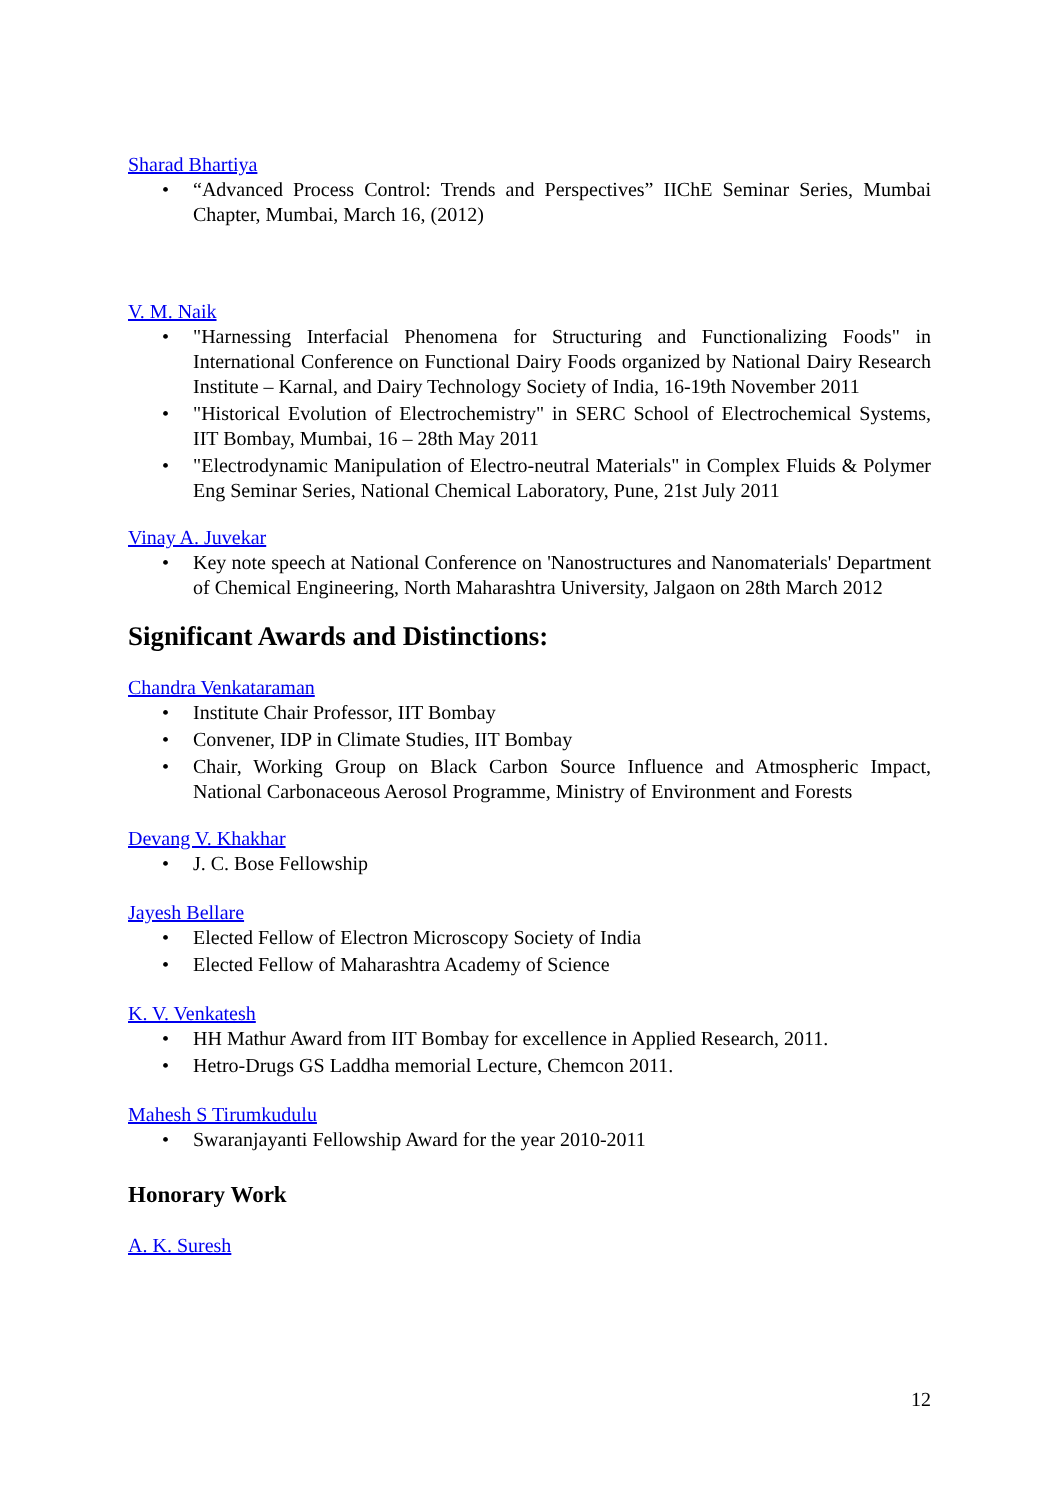Sharad Bhartiya
• “Advanced Process Control: Trends and Perspectives” IIChE Seminar Series, Mumbai Chapter, Mumbai, March 16, (2012)
V. M. Naik
• "Harnessing Interfacial Phenomena for Structuring and Functionalizing Foods" in International Conference on Functional Dairy Foods organized by National Dairy Research Institute – Karnal, and Dairy Technology Society of India, 16-19th November 2011
• "Historical Evolution of Electrochemistry" in SERC School of Electrochemical Systems, IIT Bombay, Mumbai, 16 – 28th May 2011
• "Electrodynamic Manipulation of Electro-neutral Materials" in Complex Fluids & Polymer Eng Seminar Series, National Chemical Laboratory, Pune, 21st July 2011
Vinay A. Juvekar
• Key note speech at National Conference on 'Nanostructures and Nanomaterials' Department of Chemical Engineering, North Maharashtra University, Jalgaon on 28th March 2012
Significant Awards and Distinctions:
Chandra Venkataraman
• Institute Chair Professor, IIT Bombay
• Convener, IDP in Climate Studies, IIT Bombay
• Chair, Working Group on Black Carbon Source Influence and Atmospheric Impact, National Carbonaceous Aerosol Programme, Ministry of Environment and Forests
Devang V. Khakhar
• J. C. Bose Fellowship
Jayesh Bellare
• Elected Fellow of Electron Microscopy Society of India
• Elected Fellow of Maharashtra Academy of Science
K. V. Venkatesh
• HH Mathur Award from IIT Bombay for excellence in Applied Research, 2011.
• Hetro-Drugs GS Laddha memorial Lecture, Chemcon 2011.
Mahesh S Tirumkudulu
• Swaranjayanti Fellowship Award for the year 2010-2011
Honorary Work
A. K. Suresh
12